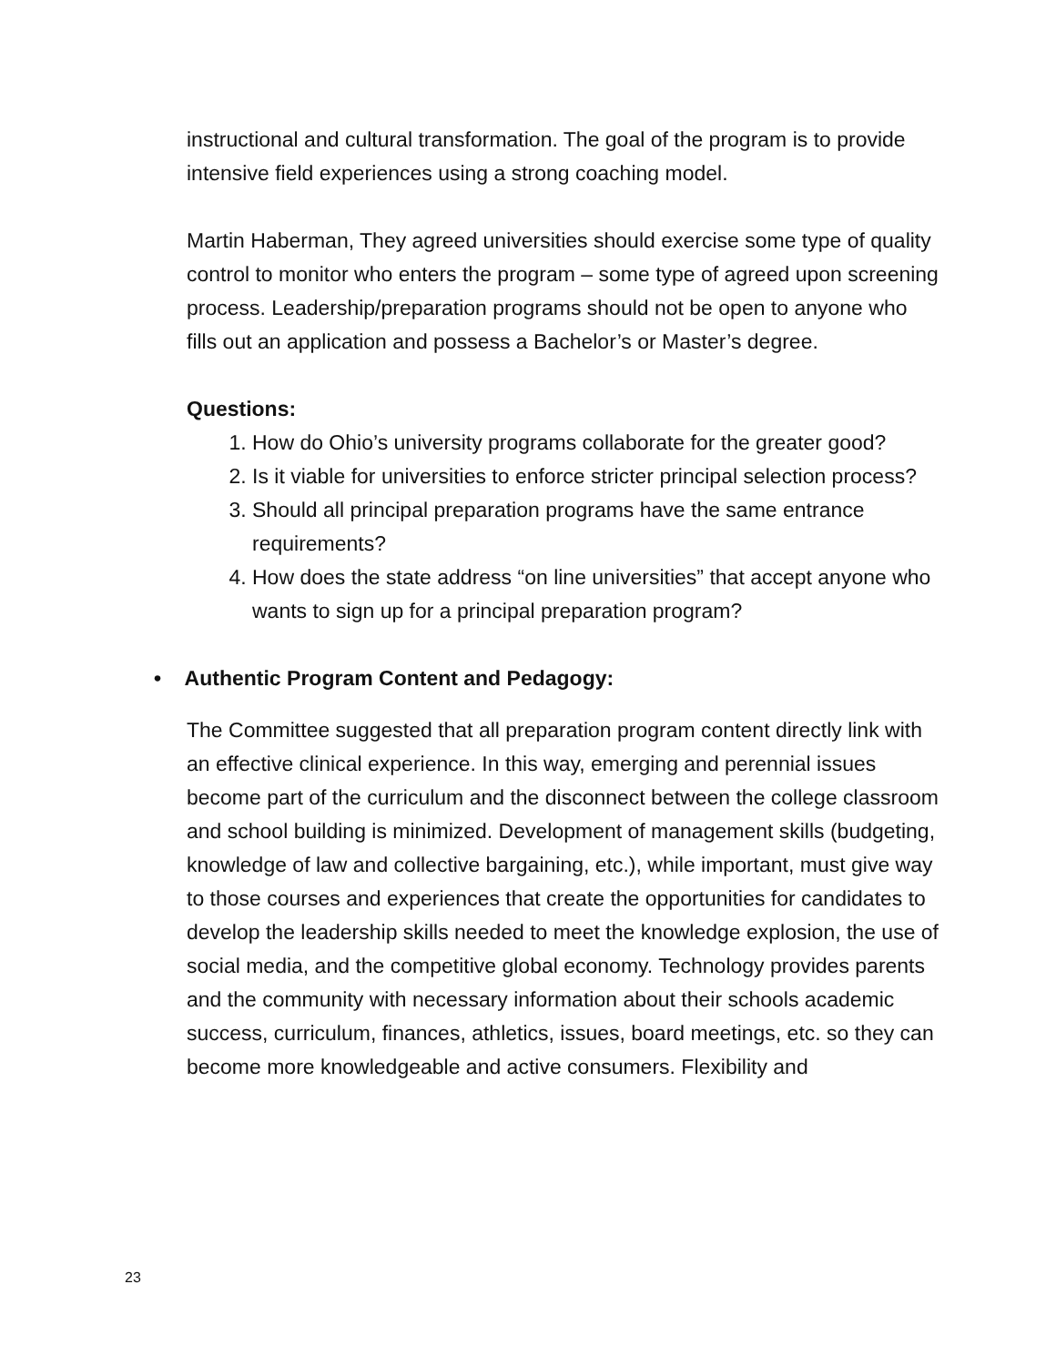instructional and cultural transformation. The goal of the program is to provide intensive field experiences using a strong coaching model.
Martin Haberman, They agreed universities should exercise some type of quality control to monitor who enters the program – some type of agreed upon screening process. Leadership/preparation programs should not be open to anyone who fills out an application and possess a Bachelor’s or Master’s degree.
Questions:
1. How do Ohio’s university programs collaborate for the greater good?
2. Is it viable for universities to enforce stricter principal selection process?
3. Should all principal preparation programs have the same entrance requirements?
4. How does the state address “on line universities” that accept anyone who wants to sign up for a principal preparation program?
• Authentic Program Content and Pedagogy:
The Committee suggested that all preparation program content directly link with an effective clinical experience. In this way, emerging and perennial issues become part of the curriculum and the disconnect between the college classroom and school building is minimized. Development of management skills (budgeting, knowledge of law and collective bargaining, etc.), while important, must give way to those courses and experiences that create the opportunities for candidates to develop the leadership skills needed to meet the knowledge explosion, the use of social media, and the competitive global economy. Technology provides parents and the community with necessary information about their schools academic success, curriculum, finances, athletics, issues, board meetings, etc. so they can become more knowledgeable and active consumers. Flexibility and
23